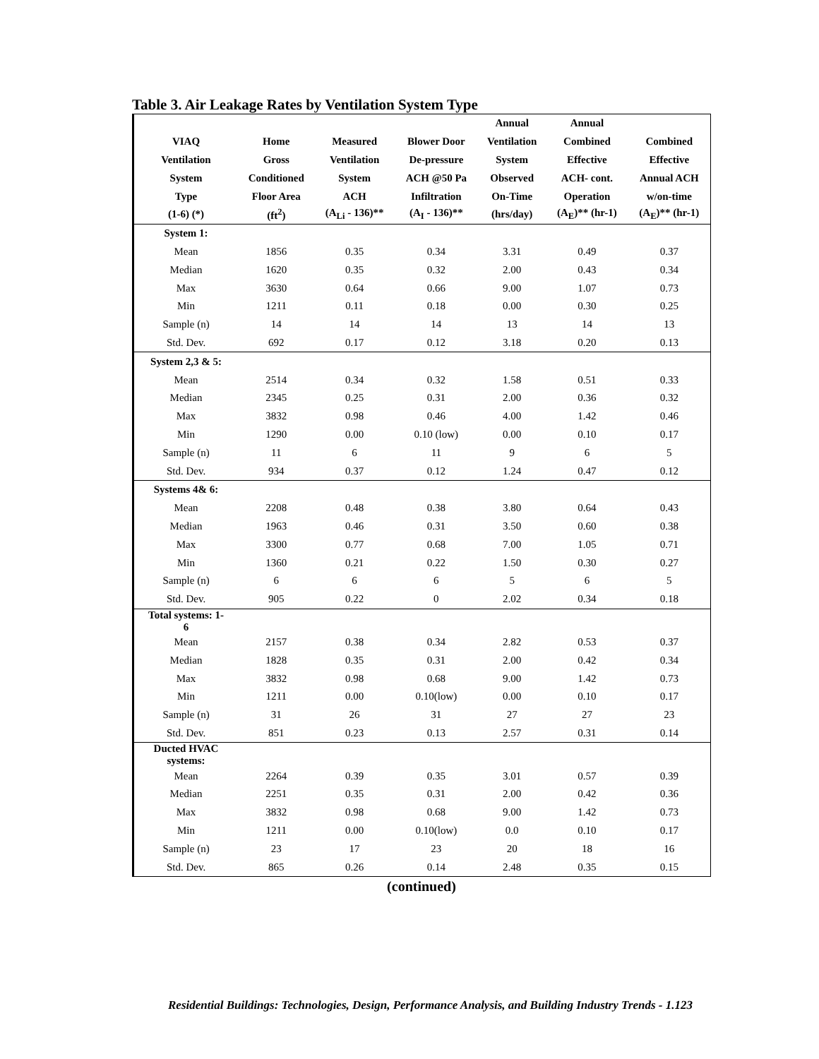Table 3. Air Leakage Rates by Ventilation System Type
| | | | | Annual | Annual | |
| --- | --- | --- | --- | --- | --- | --- |
| VIAQ | Home | Measured | Blower Door | Ventilation | Combined | Combined |
| Ventilation | Gross | Ventilation | De-pressure | System | Effective | Effective |
| System | Conditioned | System | ACH @50 Pa | Observed | ACH- cont. | Annual ACH |
| Type | Floor Area | ACH | Infiltration | On-Time | Operation | w/on-time |
| (1-6) (*) | (ft<sup>2</sup>) | (A<sub>Li</sub> - 136)** | (A<sub>I</sub> - 136)** | (hrs/day) | (A<sub>E</sub>)** (hr-1) | (A<sub>E</sub>)** (hr-1) |
| System 1: | | | | | | |
| Mean | 1856 | 0.35 | 0.34 | 3.31 | 0.49 | 0.37 |
| Median | 1620 | 0.35 | 0.32 | 2.00 | 0.43 | 0.34 |
| Max | 3630 | 0.64 | 0.66 | 9.00 | 1.07 | 0.73 |
| Min | 1211 | 0.11 | 0.18 | 0.00 | 0.30 | 0.25 |
| Sample (n) | 14 | 14 | 14 | 13 | 14 | 13 |
| Std. Dev. | 692 | 0.17 | 0.12 | 3.18 | 0.20 | 0.13 |
| System 2,3 & 5: | | | | | | |
| Mean | 2514 | 0.34 | 0.32 | 1.58 | 0.51 | 0.33 |
| Median | 2345 | 0.25 | 0.31 | 2.00 | 0.36 | 0.32 |
| Max | 3832 | 0.98 | 0.46 | 4.00 | 1.42 | 0.46 |
| Min | 1290 | 0.00 | 0.10 (low) | 0.00 | 0.10 | 0.17 |
| Sample (n) | 11 | 6 | 11 | 9 | 6 | 5 |
| Std. Dev. | 934 | 0.37 | 0.12 | 1.24 | 0.47 | 0.12 |
| Systems 4& 6: | | | | | | |
| Mean | 2208 | 0.48 | 0.38 | 3.80 | 0.64 | 0.43 |
| Median | 1963 | 0.46 | 0.31 | 3.50 | 0.60 | 0.38 |
| Max | 3300 | 0.77 | 0.68 | 7.00 | 1.05 | 0.71 |
| Min | 1360 | 0.21 | 0.22 | 1.50 | 0.30 | 0.27 |
| Sample (n) | 6 | 6 | 6 | 5 | 6 | 5 |
| Std. Dev. | 905 | 0.22 | 0 | 2.02 | 0.34 | 0.18 |
| Total systems: 1- 6 | | | | | | |
| Mean | 2157 | 0.38 | 0.34 | 2.82 | 0.53 | 0.37 |
| Median | 1828 | 0.35 | 0.31 | 2.00 | 0.42 | 0.34 |
| Max | 3832 | 0.98 | 0.68 | 9.00 | 1.42 | 0.73 |
| Min | 1211 | 0.00 | 0.10(low) | 0.00 | 0.10 | 0.17 |
| Sample (n) | 31 | 26 | 31 | 27 | 27 | 23 |
| Std. Dev. | 851 | 0.23 | 0.13 | 2.57 | 0.31 | 0.14 |
| Ducted HVAC systems: | | | | | | |
| Mean | 2264 | 0.39 | 0.35 | 3.01 | 0.57 | 0.39 |
| Median | 2251 | 0.35 | 0.31 | 2.00 | 0.42 | 0.36 |
| Max | 3832 | 0.98 | 0.68 | 9.00 | 1.42 | 0.73 |
| Min | 1211 | 0.00 | 0.10(low) | 0.0 | 0.10 | 0.17 |
| Sample (n) | 23 | 17 | 23 | 20 | 18 | 16 |
| Std. Dev. | 865 | 0.26 | 0.14 | 2.48 | 0.35 | 0.15 |
(continued)
Residential Buildings: Technologies, Design, Performance Analysis, and Building Industry Trends - 1.123